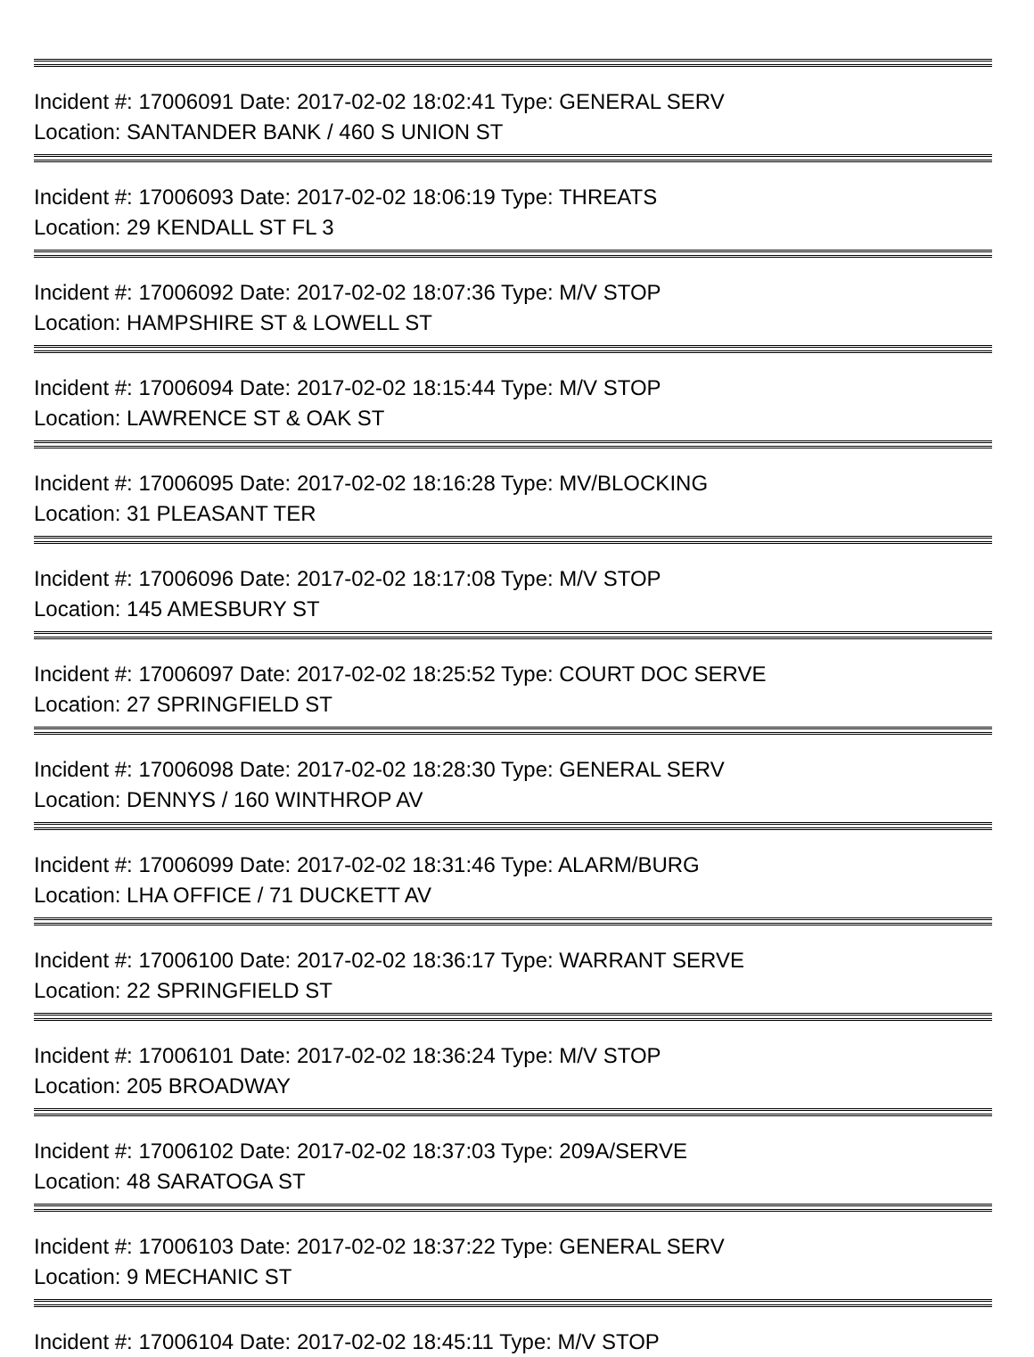Incident #: 17006091 Date: 2017-02-02 18:02:41 Type: GENERAL SERV
Location: SANTANDER BANK / 460 S UNION ST
Incident #: 17006093 Date: 2017-02-02 18:06:19 Type: THREATS
Location: 29 KENDALL ST FL 3
Incident #: 17006092 Date: 2017-02-02 18:07:36 Type: M/V STOP
Location: HAMPSHIRE ST & LOWELL ST
Incident #: 17006094 Date: 2017-02-02 18:15:44 Type: M/V STOP
Location: LAWRENCE ST & OAK ST
Incident #: 17006095 Date: 2017-02-02 18:16:28 Type: MV/BLOCKING
Location: 31 PLEASANT TER
Incident #: 17006096 Date: 2017-02-02 18:17:08 Type: M/V STOP
Location: 145 AMESBURY ST
Incident #: 17006097 Date: 2017-02-02 18:25:52 Type: COURT DOC SERVE
Location: 27 SPRINGFIELD ST
Incident #: 17006098 Date: 2017-02-02 18:28:30 Type: GENERAL SERV
Location: DENNYS / 160 WINTHROP AV
Incident #: 17006099 Date: 2017-02-02 18:31:46 Type: ALARM/BURG
Location: LHA OFFICE / 71 DUCKETT AV
Incident #: 17006100 Date: 2017-02-02 18:36:17 Type: WARRANT SERVE
Location: 22 SPRINGFIELD ST
Incident #: 17006101 Date: 2017-02-02 18:36:24 Type: M/V STOP
Location: 205 BROADWAY
Incident #: 17006102 Date: 2017-02-02 18:37:03 Type: 209A/SERVE
Location: 48 SARATOGA ST
Incident #: 17006103 Date: 2017-02-02 18:37:22 Type: GENERAL SERV
Location: 9 MECHANIC ST
Incident #: 17006104 Date: 2017-02-02 18:45:11 Type: M/V STOP